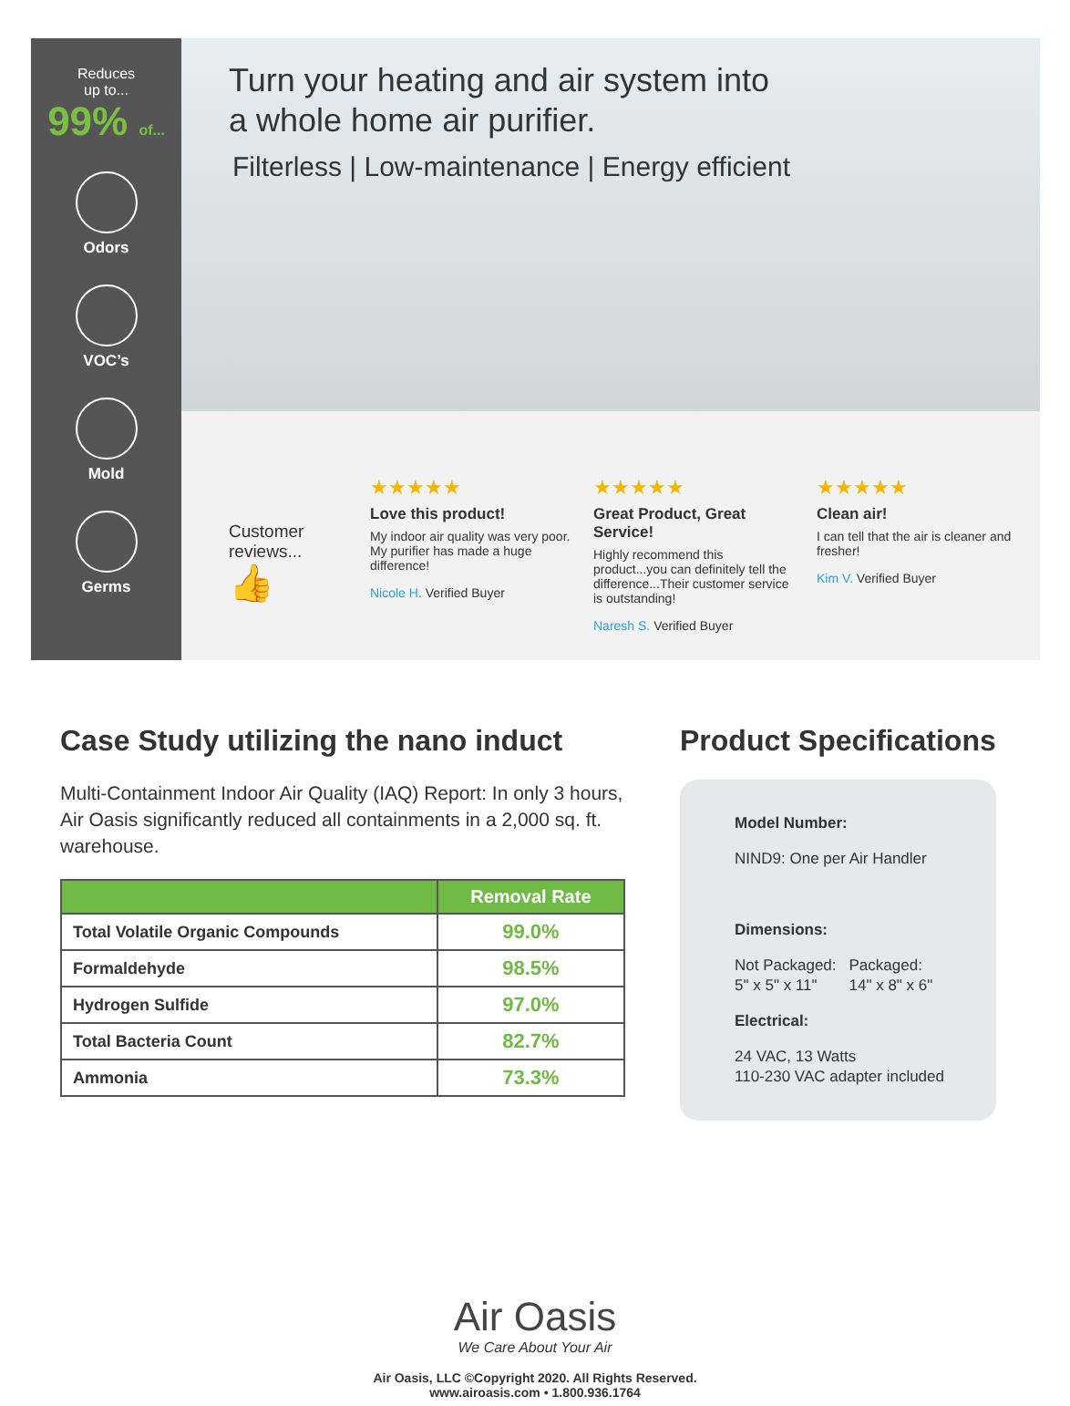Reduces
up to...
99% of...
Odors
VOC’s
Mold
Germs
Turn your heating and air system into
a whole home air purifier.
Filterless | Low-maintenance | Energy efficient
Customer reviews...
👍
★★★★★
Love this product!
My indoor air quality was very poor. My purifier has made a huge difference!
Nicole H. Verified Buyer
★★★★★
Great Product, Great Service!
Highly recommend this product...you can definitely tell the difference...Their customer service is outstanding!
Naresh S. Verified Buyer
★★★★★
Clean air!
I can tell that the air is cleaner and fresher!
Kim V. Verified Buyer
Case Study utilizing the nano induct
Multi-Containment Indoor Air Quality (IAQ) Report: In only 3 hours, Air Oasis significantly reduced all containments in a 2,000 sq. ft. warehouse.
| | Removal Rate |
| --- | --- |
| Total Volatile Organic Compounds | 99.0% |
| Formaldehyde | 98.5% |
| Hydrogen Sulfide | 97.0% |
| Total Bacteria Count | 82.7% |
| Ammonia | 73.3% |
Product Specifications
Model Number:
NIND9: One per Air Handler
Dimensions:
Not Packaged:
5" x 5" x 11" Packaged:
14" x 8" x 6"
Electrical:
24 VAC, 13 Watts
110-230 VAC adapter included
Air Oasis
We Care About Your Air
Air Oasis, LLC ©Copyright 2020. All Rights Reserved.
www.airoasis.com • 1.800.936.1764